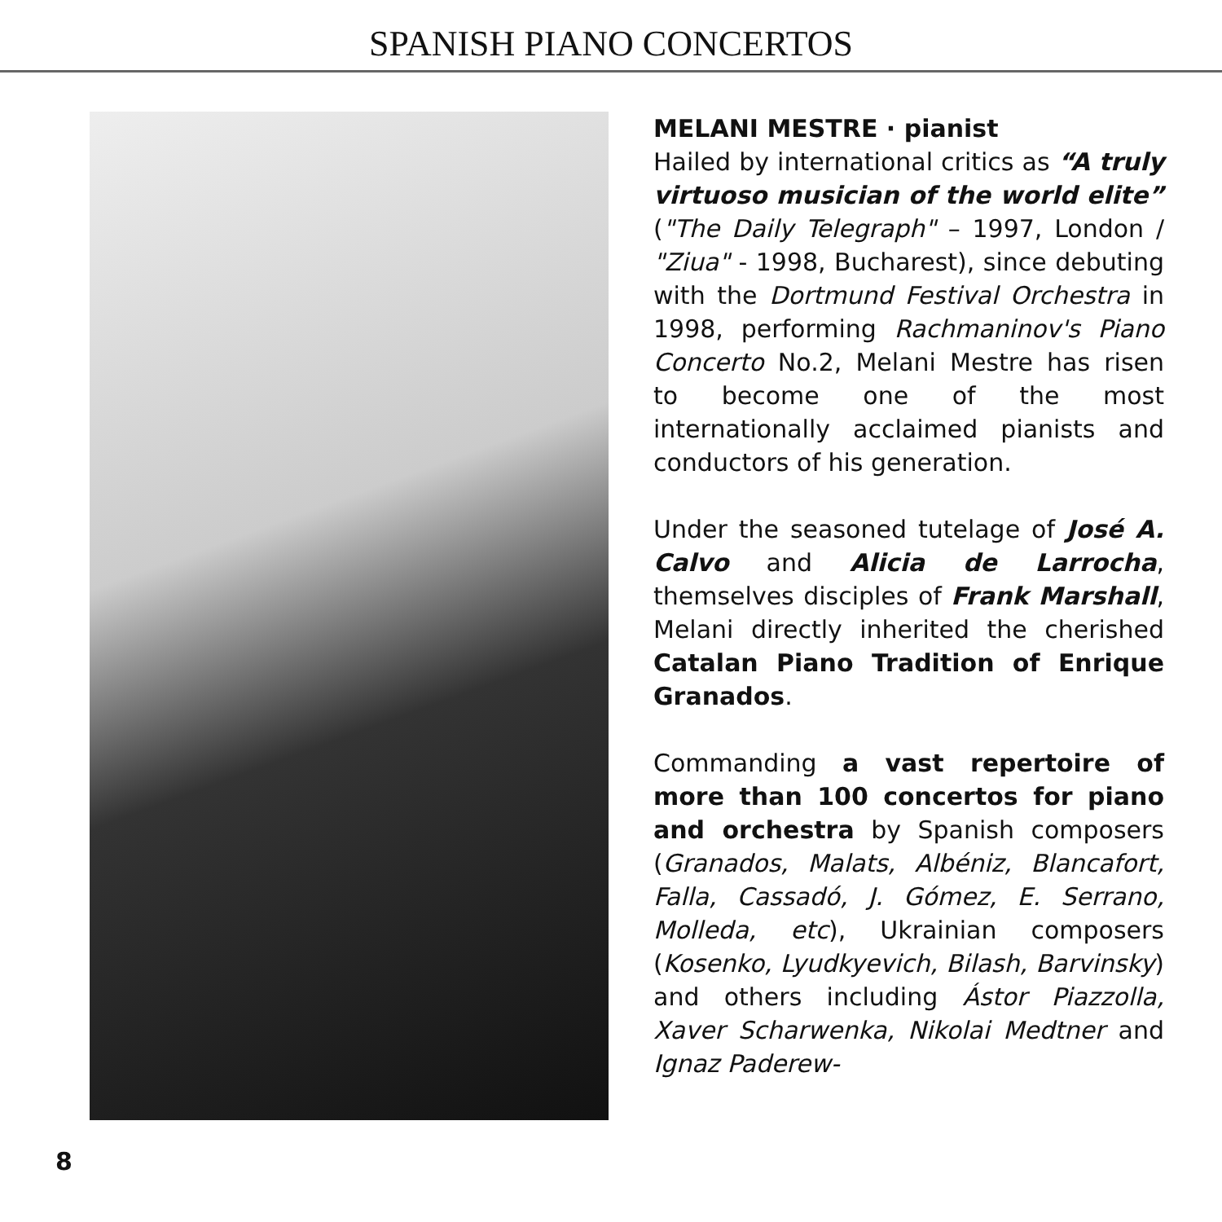SPANISH PIANO CONCERTOS
MELANI MESTRE · pianist
Hailed by international critics as “A truly virtuoso musician of the world elite” ("The Daily Telegraph" – 1997, London / "Ziua" - 1998, Bucharest), since debuting with the Dortmund Festival Orchestra in 1998, performing Rachmaninov's Piano Concerto No.2, Melani Mestre has risen to become one of the most internationally acclaimed pianists and conductors of his generation.
Under the seasoned tutelage of José A. Calvo and Alicia de Larrocha, themselves disciples of Frank Marshall, Melani directly inherited the cherished Catalan Piano Tradition of Enrique Granados.
Commanding a vast repertoire of more than 100 concertos for piano and orchestra by Spanish composers (Granados, Malats, Albéniz, Blancafort, Falla, Cassadó, J. Gómez, E. Serrano, Molleda, etc), Ukrainian composers (Kosenko, Lyudkyevich, Bilash, Barvinsky) and others including Ástor Piazzolla, Xaver Scharwenka, Nikolai Medtner and Ignaz Paderew-
8